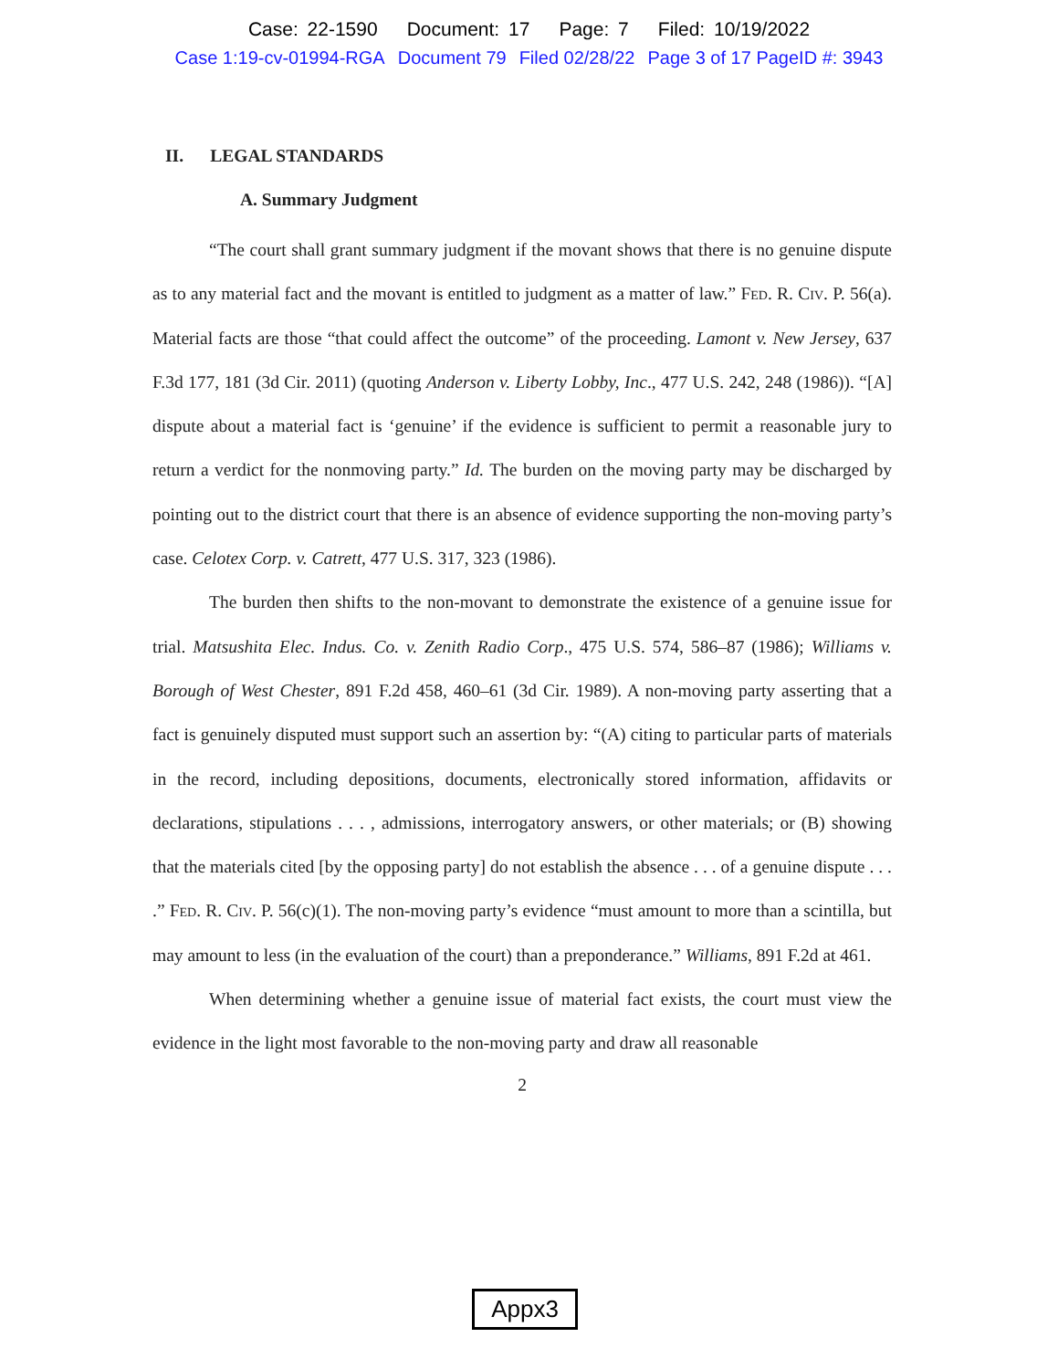Case: 22-1590 Document: 17 Page: 7 Filed: 10/19/2022
Case 1:19-cv-01994-RGA Document 79 Filed 02/28/22 Page 3 of 17 PageID #: 3943
II. LEGAL STANDARDS
A. Summary Judgment
“The court shall grant summary judgment if the movant shows that there is no genuine dispute as to any material fact and the movant is entitled to judgment as a matter of law.” Fed. R. Civ. P. 56(a). Material facts are those “that could affect the outcome” of the proceeding. Lamont v. New Jersey, 637 F.3d 177, 181 (3d Cir. 2011) (quoting Anderson v. Liberty Lobby, Inc., 477 U.S. 242, 248 (1986)). “[A] dispute about a material fact is ‘genuine’ if the evidence is sufficient to permit a reasonable jury to return a verdict for the nonmoving party.” Id. The burden on the moving party may be discharged by pointing out to the district court that there is an absence of evidence supporting the non-moving party’s case. Celotex Corp. v. Catrett, 477 U.S. 317, 323 (1986).
The burden then shifts to the non-movant to demonstrate the existence of a genuine issue for trial. Matsushita Elec. Indus. Co. v. Zenith Radio Corp., 475 U.S. 574, 586–87 (1986); Williams v. Borough of West Chester, 891 F.2d 458, 460–61 (3d Cir. 1989). A non-moving party asserting that a fact is genuinely disputed must support such an assertion by: “(A) citing to particular parts of materials in the record, including depositions, documents, electronically stored information, affidavits or declarations, stipulations . . . , admissions, interrogatory answers, or other materials; or (B) showing that the materials cited [by the opposing party] do not establish the absence . . . of a genuine dispute . . . .” Fed. R. Civ. P. 56(c)(1). The non-moving party’s evidence “must amount to more than a scintilla, but may amount to less (in the evaluation of the court) than a preponderance.” Williams, 891 F.2d at 461.
When determining whether a genuine issue of material fact exists, the court must view the evidence in the light most favorable to the non-moving party and draw all reasonable
2
Appx3